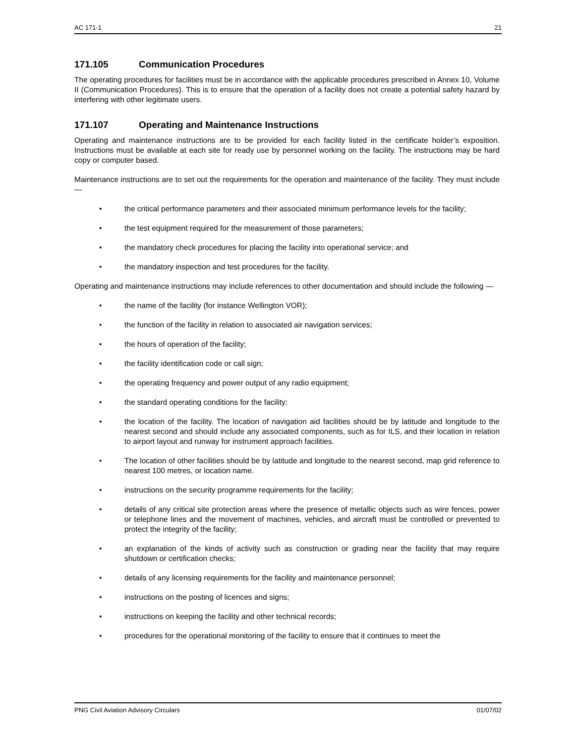AC 171-1 21
171.105 Communication Procedures
The operating procedures for facilities must be in accordance with the applicable procedures prescribed in Annex 10, Volume II (Communication Procedures). This is to ensure that the operation of a facility does not create a potential safety hazard by interfering with other legitimate users.
171.107 Operating and Maintenance Instructions
Operating and maintenance instructions are to be provided for each facility listed in the certificate holder’s exposition. Instructions must be available at each site for ready use by personnel working on the facility. The instructions may be hard copy or computer based.
Maintenance instructions are to set out the requirements for the operation and maintenance of the facility. They must include —
• the critical performance parameters and their associated minimum performance levels for the facility;
• the test equipment required for the measurement of those parameters;
• the mandatory check procedures for placing the facility into operational service; and
• the mandatory inspection and test procedures for the facility.
Operating and maintenance instructions may include references to other documentation and should include the following —
• the name of the facility (for instance Wellington VOR);
• the function of the facility in relation to associated air navigation services;
• the hours of operation of the facility;
• the facility identification code or call sign;
• the operating frequency and power output of any radio equipment;
• the standard operating conditions for the facility;
• the location of the facility. The location of navigation aid facilities should be by latitude and longitude to the nearest second and should include any associated components, such as for ILS, and their location in relation to airport layout and runway for instrument approach facilities.
• The location of other facilities should be by latitude and longitude to the nearest second, map grid reference to nearest 100 metres, or location name.
• instructions on the security programme requirements for the facility;
• details of any critical site protection areas where the presence of metallic objects such as wire fences, power or telephone lines and the movement of machines, vehicles, and aircraft must be controlled or prevented to protect the integrity of the facility;
• an explanation of the kinds of activity such as construction or grading near the facility that may require shutdown or certification checks;
• details of any licensing requirements for the facility and maintenance personnel;
• instructions on the posting of licences and signs;
• instructions on keeping the facility and other technical records;
• procedures for the operational monitoring of the facility to ensure that it continues to meet the
PNG Civil Aviation Advisory Circulars 01/07/02